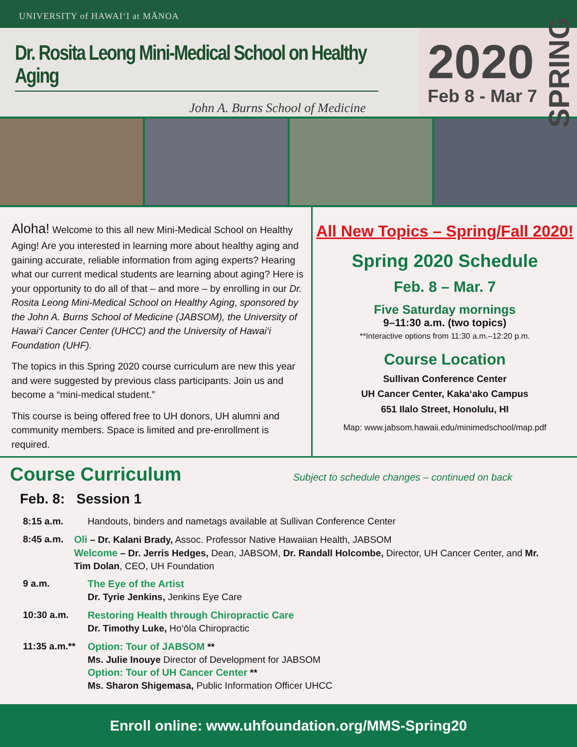UNIVERSITY of HAWAI‘I at MĀNOA
Dr. Rosita Leong Mini-Medical School on Healthy Aging
John A. Burns School of Medicine
2020
Feb 8 - Mar 7
SPRING
Aloha! Welcome to this all new Mini-Medical School on Healthy Aging! Are you interested in learning more about healthy aging and gaining accurate, reliable information from aging experts? Hearing what our current medical students are learning about aging? Here is your opportunity to do all of that – and more – by enrolling in our Dr. Rosita Leong Mini-Medical School on Healthy Aging, sponsored by the John A. Burns School of Medicine (JABSOM), the University of Hawai‘i Cancer Center (UHCC) and the University of Hawai‘i Foundation (UHF).
The topics in this Spring 2020 course curriculum are new this year and were suggested by previous class participants. Join us and become a “mini-medical student.”
This course is being offered free to UH donors, UH alumni and community members. Space is limited and pre-enrollment is required.
All New Topics – Spring/Fall 2020!
Spring 2020 Schedule
Feb. 8 – Mar. 7
Five Saturday mornings
9–11:30 a.m. (two topics)
**Interactive options from 11:30 a.m.–12:20 p.m.
Course Location
Sullivan Conference Center
UH Cancer Center, Kaka‘ako Campus
651 Ilalo Street, Honolulu, HI
Map: www.jabsom.hawaii.edu/minimedschool/map.pdf
Course Curriculum
Subject to schedule changes – continued on back
Feb. 8: Session 1
8:15 a.m. Handouts, binders and nametags available at Sullivan Conference Center
8:45 a.m. Oli – Dr. Kalani Brady, Assoc. Professor Native Hawaiian Health, JABSOM
Welcome – Dr. Jerris Hedges, Dean, JABSOM, Dr. Randall Holcombe, Director, UH Cancer Center, and Mr. Tim Dolan, CEO, UH Foundation
9 a.m. The Eye of the Artist
Dr. Tyrie Jenkins, Jenkins Eye Care
10:30 a.m. Restoring Health through Chiropractic Care
Dr. Timothy Luke, Ho‘ōla Chiropractic
11:35 a.m.**
Option: Tour of JABSOM **
Ms. Julie Inouye Director of Development for JABSOM
Option: Tour of UH Cancer Center **
Ms. Sharon Shigemasa, Public Information Officer UHCC
Enroll online: www.uhfoundation.org/MMS-Spring20